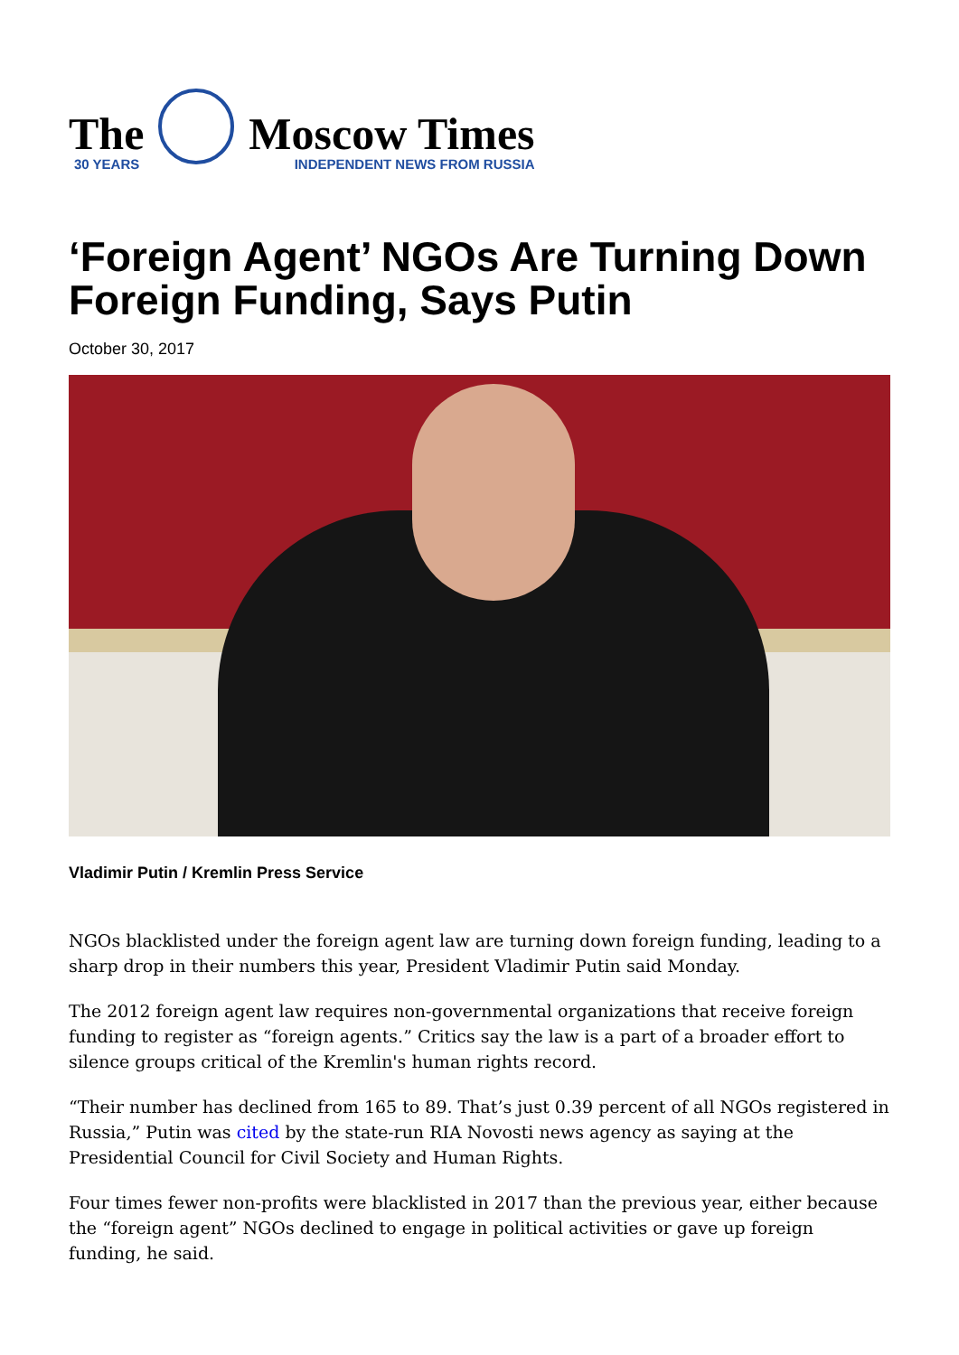The
30 YEARS
Moscow Times
INDEPENDENT NEWS FROM RUSSIA
‘Foreign Agent’ NGOs Are Turning Down Foreign Funding, Says Putin
October 30, 2017
Vladimir Putin / Kremlin Press Service
NGOs blacklisted under the foreign agent law are turning down foreign funding, leading to a sharp drop in their numbers this year, President Vladimir Putin said Monday.
The 2012 foreign agent law requires non-governmental organizations that receive foreign funding to register as “foreign agents.” Critics say the law is a part of a broader effort to silence groups critical of the Kremlin's human rights record.
“Their number has declined from 165 to 89. That’s just 0.39 percent of all NGOs registered in Russia,” Putin was cited by the state-run RIA Novosti news agency as saying at the Presidential Council for Civil Society and Human Rights.
Four times fewer non-profits were blacklisted in 2017 than the previous year, either because the “foreign agent” NGOs declined to engage in political activities or gave up foreign funding, he said.